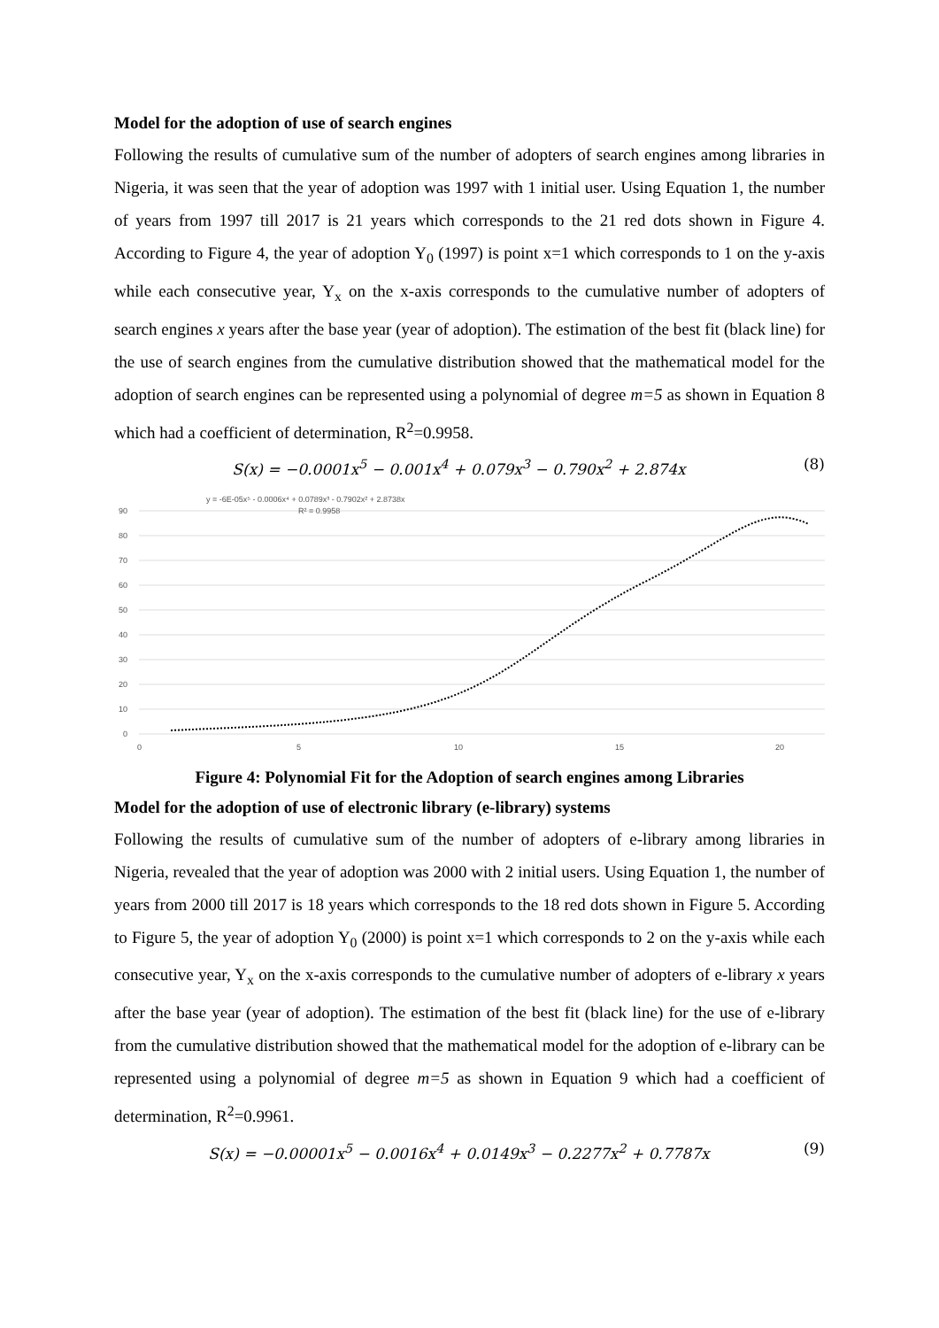Model for the adoption of use of search engines
Following the results of cumulative sum of the number of adopters of search engines among libraries in Nigeria, it was seen that the year of adoption was 1997 with 1 initial user. Using Equation 1, the number of years from 1997 till 2017 is 21 years which corresponds to the 21 red dots shown in Figure 4. According to Figure 4, the year of adoption Y<sub>0</sub> (1997) is point x=1 which corresponds to 1 on the y-axis while each consecutive year, Y<sub>x</sub> on the x-axis corresponds to the cumulative number of adopters of search engines x years after the base year (year of adoption). The estimation of the best fit (black line) for the use of search engines from the cumulative distribution showed that the mathematical model for the adoption of search engines can be represented using a polynomial of degree m=5 as shown in Equation 8 which had a coefficient of determination, R<sup>2</sup>=0.9958.
S(x) = −0.0001x<sup>5</sup> − 0.001x<sup>4</sup> + 0.079x<sup>3</sup> − 0.790x<sup>2</sup> + 2.874x (8)
90
80
70
60
50
40
30
20
10
0
0
5
10
15
20
y = -6E-05x⁵ - 0.0006x⁴ + 0.0789x³ - 0.7902x² + 2.8738x
R² = 0.9958
Figure 4: Polynomial Fit for the Adoption of search engines among Libraries
Model for the adoption of use of electronic library (e-library) systems
Following the results of cumulative sum of the number of adopters of e-library among libraries in Nigeria, revealed that the year of adoption was 2000 with 2 initial users. Using Equation 1, the number of years from 2000 till 2017 is 18 years which corresponds to the 18 red dots shown in Figure 5. According to Figure 5, the year of adoption Y<sub>0</sub> (2000) is point x=1 which corresponds to 2 on the y-axis while each consecutive year, Y<sub>x</sub> on the x-axis corresponds to the cumulative number of adopters of e-library x years after the base year (year of adoption). The estimation of the best fit (black line) for the use of e-library from the cumulative distribution showed that the mathematical model for the adoption of e-library can be represented using a polynomial of degree m=5 as shown in Equation 9 which had a coefficient of determination, R<sup>2</sup>=0.9961.
S(x) = −0.00001x<sup>5</sup> − 0.0016x<sup>4</sup> + 0.0149x<sup>3</sup> − 0.2277x<sup>2</sup> + 0.7787x (9)